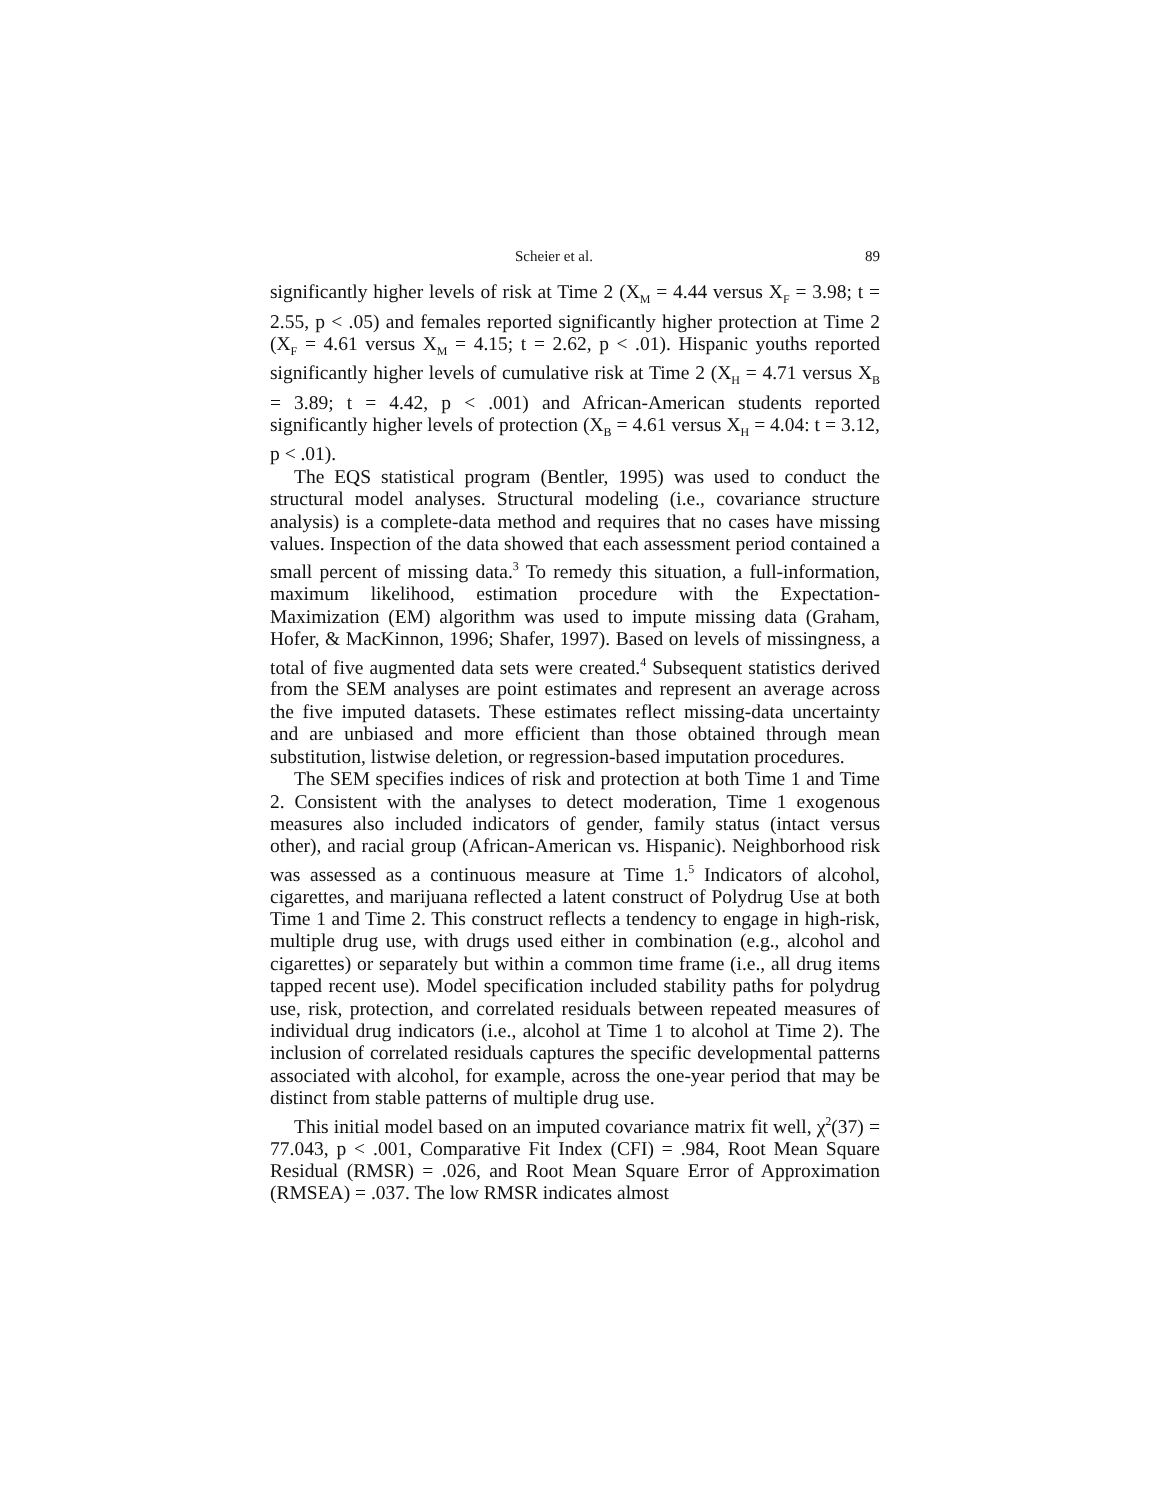Scheier et al. 89
significantly higher levels of risk at Time 2 (X<sub>M</sub> = 4.44 versus X<sub>F</sub> = 3.98; t = 2.55, p < .05) and females reported significantly higher protection at Time 2 (X<sub>F</sub> = 4.61 versus X<sub>M</sub> = 4.15; t = 2.62, p < .01). Hispanic youths reported significantly higher levels of cumulative risk at Time 2 (X<sub>H</sub> = 4.71 versus X<sub>B</sub> = 3.89; t = 4.42, p < .001) and African-American students reported significantly higher levels of protection (X<sub>B</sub> = 4.61 versus X<sub>H</sub> = 4.04: t = 3.12, p < .01).
The EQS statistical program (Bentler, 1995) was used to conduct the structural model analyses. Structural modeling (i.e., covariance structure analysis) is a complete-data method and requires that no cases have missing values. Inspection of the data showed that each assessment period contained a small percent of missing data.<sup>3</sup> To remedy this situation, a full-information, maximum likelihood, estimation procedure with the Expectation-Maximization (EM) algorithm was used to impute missing data (Graham, Hofer, & MacKinnon, 1996; Shafer, 1997). Based on levels of missingness, a total of five augmented data sets were created.<sup>4</sup> Subsequent statistics derived from the SEM analyses are point estimates and represent an average across the five imputed datasets. These estimates reflect missing-data uncertainty and are unbiased and more efficient than those obtained through mean substitution, listwise deletion, or regression-based imputation procedures.
The SEM specifies indices of risk and protection at both Time 1 and Time 2. Consistent with the analyses to detect moderation, Time 1 exogenous measures also included indicators of gender, family status (intact versus other), and racial group (African-American vs. Hispanic). Neighborhood risk was assessed as a continuous measure at Time 1.<sup>5</sup> Indicators of alcohol, cigarettes, and marijuana reflected a latent construct of Polydrug Use at both Time 1 and Time 2. This construct reflects a tendency to engage in high-risk, multiple drug use, with drugs used either in combination (e.g., alcohol and cigarettes) or separately but within a common time frame (i.e., all drug items tapped recent use). Model specification included stability paths for polydrug use, risk, protection, and correlated residuals between repeated measures of individual drug indicators (i.e., alcohol at Time 1 to alcohol at Time 2). The inclusion of correlated residuals captures the specific developmental patterns associated with alcohol, for example, across the one-year period that may be distinct from stable patterns of multiple drug use.
This initial model based on an imputed covariance matrix fit well, χ<sup>2</sup>(37) = 77.043, p < .001, Comparative Fit Index (CFI) = .984, Root Mean Square Residual (RMSR) = .026, and Root Mean Square Error of Approximation (RMSEA) = .037. The low RMSR indicates almost